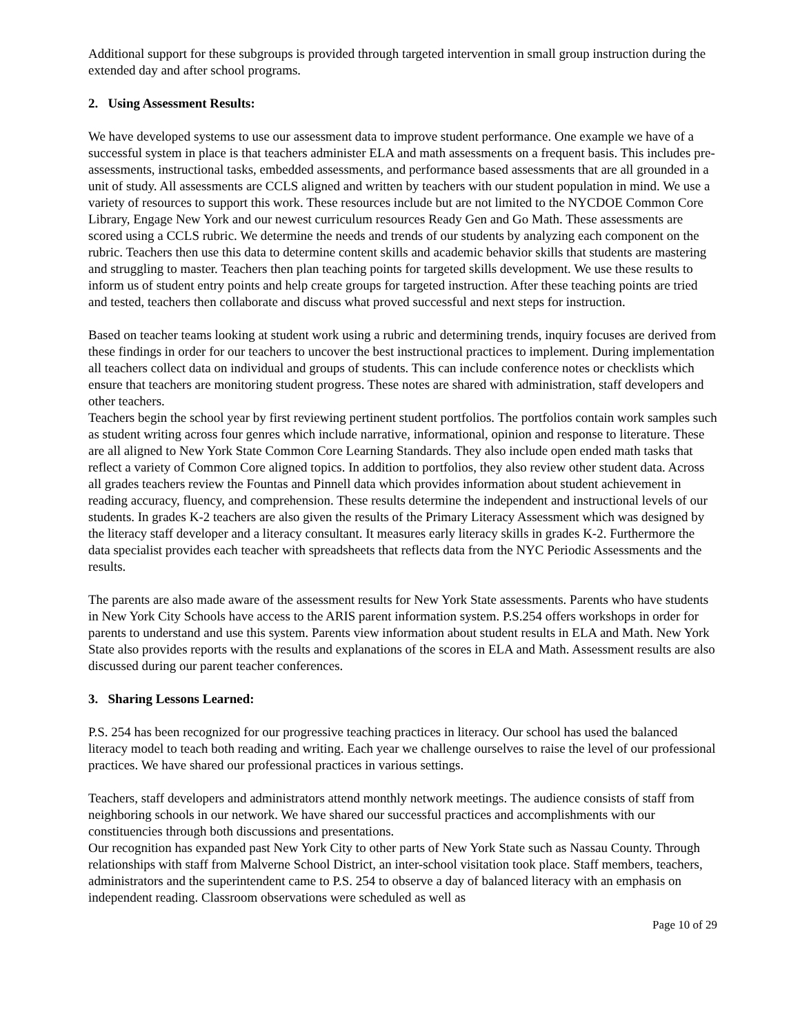Additional support for these subgroups is provided through targeted intervention in small group instruction during the extended day and after school programs.
2. Using Assessment Results:
We have developed systems to use our assessment data to improve student performance. One example we have of a successful system in place is that teachers administer ELA and math assessments on a frequent basis. This includes pre-assessments, instructional tasks, embedded assessments, and performance based assessments that are all grounded in a unit of study. All assessments are CCLS aligned and written by teachers with our student population in mind. We use a variety of resources to support this work. These resources include but are not limited to the NYCDOE Common Core Library, Engage New York and our newest curriculum resources Ready Gen and Go Math. These assessments are scored using a CCLS rubric. We determine the needs and trends of our students by analyzing each component on the rubric. Teachers then use this data to determine content skills and academic behavior skills that students are mastering and struggling to master. Teachers then plan teaching points for targeted skills development. We use these results to inform us of student entry points and help create groups for targeted instruction. After these teaching points are tried and tested, teachers then collaborate and discuss what proved successful and next steps for instruction.
Based on teacher teams looking at student work using a rubric and determining trends, inquiry focuses are derived from these findings in order for our teachers to uncover the best instructional practices to implement. During implementation all teachers collect data on individual and groups of students. This can include conference notes or checklists which ensure that teachers are monitoring student progress. These notes are shared with administration, staff developers and other teachers.
Teachers begin the school year by first reviewing pertinent student portfolios. The portfolios contain work samples such as student writing across four genres which include narrative, informational, opinion and response to literature. These are all aligned to New York State Common Core Learning Standards. They also include open ended math tasks that reflect a variety of Common Core aligned topics. In addition to portfolios, they also review other student data. Across all grades teachers review the Fountas and Pinnell data which provides information about student achievement in reading accuracy, fluency, and comprehension. These results determine the independent and instructional levels of our students. In grades K-2 teachers are also given the results of the Primary Literacy Assessment which was designed by the literacy staff developer and a literacy consultant. It measures early literacy skills in grades K-2. Furthermore the data specialist provides each teacher with spreadsheets that reflects data from the NYC Periodic Assessments and the results.
The parents are also made aware of the assessment results for New York State assessments. Parents who have students in New York City Schools have access to the ARIS parent information system. P.S.254 offers workshops in order for parents to understand and use this system. Parents view information about student results in ELA and Math. New York State also provides reports with the results and explanations of the scores in ELA and Math. Assessment results are also discussed during our parent teacher conferences.
3. Sharing Lessons Learned:
P.S. 254 has been recognized for our progressive teaching practices in literacy. Our school has used the balanced literacy model to teach both reading and writing. Each year we challenge ourselves to raise the level of our professional practices. We have shared our professional practices in various settings.
Teachers, staff developers and administrators attend monthly network meetings. The audience consists of staff from neighboring schools in our network. We have shared our successful practices and accomplishments with our constituencies through both discussions and presentations.
Our recognition has expanded past New York City to other parts of New York State such as Nassau County. Through relationships with staff from Malverne School District, an inter-school visitation took place. Staff members, teachers, administrators and the superintendent came to P.S. 254 to observe a day of balanced literacy with an emphasis on independent reading. Classroom observations were scheduled as well as
Page 10 of 29